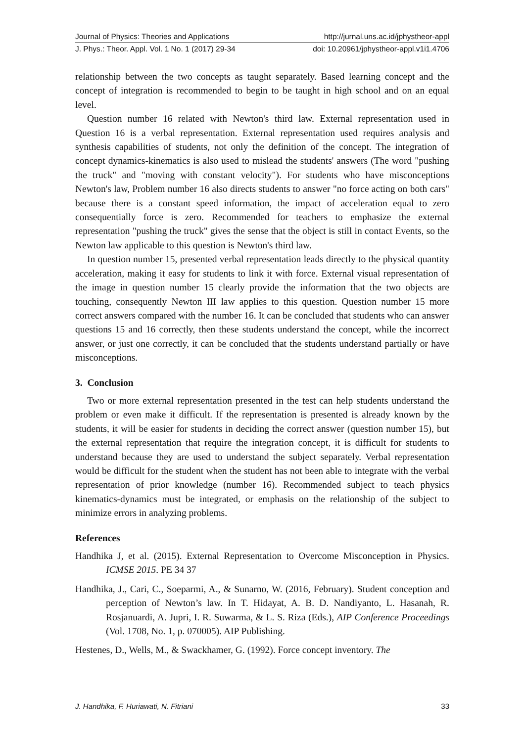Journal of Physics: Theories and Applications http://jurnal.uns.ac.id/jphystheor-appl
J. Phys.: Theor. Appl. Vol. 1 No. 1 (2017) 29-34 doi: 10.20961/jphystheor-appl.v1i1.4706
relationship between the two concepts as taught separately. Based learning concept and the concept of integration is recommended to begin to be taught in high school and on an equal level.
Question number 16 related with Newton's third law. External representation used in Question 16 is a verbal representation. External representation used requires analysis and synthesis capabilities of students, not only the definition of the concept. The integration of concept dynamics-kinematics is also used to mislead the students' answers (The word "pushing the truck" and "moving with constant velocity"). For students who have misconceptions Newton's law, Problem number 16 also directs students to answer "no force acting on both cars" because there is a constant speed information, the impact of acceleration equal to zero consequentially force is zero. Recommended for teachers to emphasize the external representation "pushing the truck" gives the sense that the object is still in contact Events, so the Newton law applicable to this question is Newton's third law.
In question number 15, presented verbal representation leads directly to the physical quantity acceleration, making it easy for students to link it with force. External visual representation of the image in question number 15 clearly provide the information that the two objects are touching, consequently Newton III law applies to this question. Question number 15 more correct answers compared with the number 16. It can be concluded that students who can answer questions 15 and 16 correctly, then these students understand the concept, while the incorrect answer, or just one correctly, it can be concluded that the students understand partially or have misconceptions.
3. Conclusion
Two or more external representation presented in the test can help students understand the problem or even make it difficult. If the representation is presented is already known by the students, it will be easier for students in deciding the correct answer (question number 15), but the external representation that require the integration concept, it is difficult for students to understand because they are used to understand the subject separately. Verbal representation would be difficult for the student when the student has not been able to integrate with the verbal representation of prior knowledge (number 16). Recommended subject to teach physics kinematics-dynamics must be integrated, or emphasis on the relationship of the subject to minimize errors in analyzing problems.
References
Handhika J, et al. (2015). External Representation to Overcome Misconception in Physics. ICMSE 2015. PE 34 37
Handhika, J., Cari, C., Soeparmi, A., & Sunarno, W. (2016, February). Student conception and perception of Newton’s law. In T. Hidayat, A. B. D. Nandiyanto, L. Hasanah, R. Rosjanuardi, A. Jupri, I. R. Suwarma, & L. S. Riza (Eds.), AIP Conference Proceedings (Vol. 1708, No. 1, p. 070005). AIP Publishing.
Hestenes, D., Wells, M., & Swackhamer, G. (1992). Force concept inventory. The
J. Handhika, F. Huriawati, N. Fitriani 33